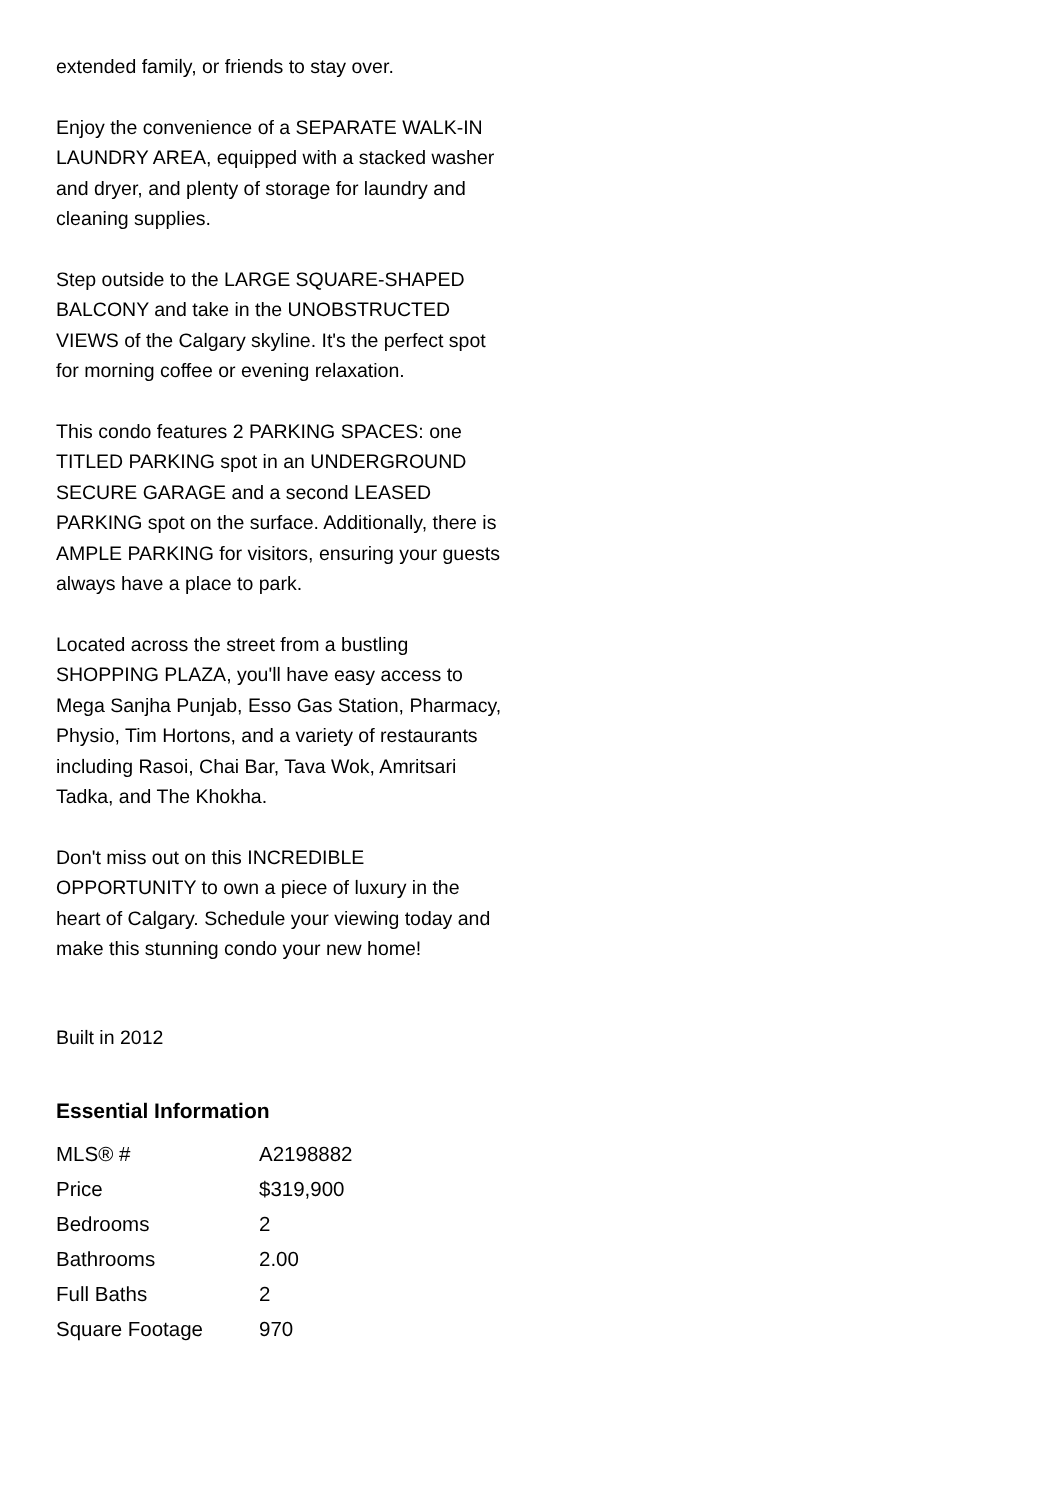extended family, or friends to stay over.
Enjoy the convenience of a SEPARATE WALK-IN LAUNDRY AREA, equipped with a stacked washer and dryer, and plenty of storage for laundry and cleaning supplies.
Step outside to the LARGE SQUARE-SHAPED BALCONY and take in the UNOBSTRUCTED VIEWS of the Calgary skyline. It's the perfect spot for morning coffee or evening relaxation.
This condo features 2 PARKING SPACES: one TITLED PARKING spot in an UNDERGROUND SECURE GARAGE and a second LEASED PARKING spot on the surface. Additionally, there is AMPLE PARKING for visitors, ensuring your guests always have a place to park.
Located across the street from a bustling SHOPPING PLAZA, you'll have easy access to Mega Sanjha Punjab, Esso Gas Station, Pharmacy, Physio, Tim Hortons, and a variety of restaurants including Rasoi, Chai Bar, Tava Wok, Amritsari Tadka, and The Khokha.
Don't miss out on this INCREDIBLE OPPORTUNITY to own a piece of luxury in the heart of Calgary. Schedule your viewing today and make this stunning condo your new home!
Built in 2012
Essential Information
| MLS® # | A2198882 |
| Price | $319,900 |
| Bedrooms | 2 |
| Bathrooms | 2.00 |
| Full Baths | 2 |
| Square Footage | 970 |